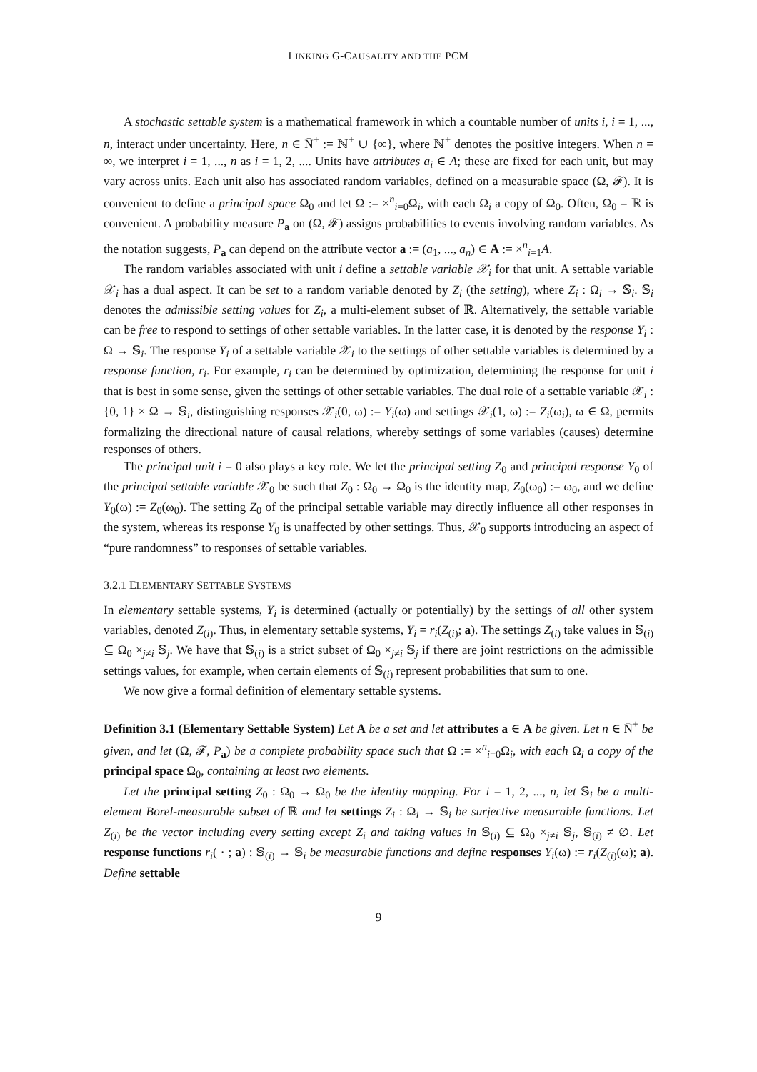LINKING G-CAUSALITY AND THE PCM
A stochastic settable system is a mathematical framework in which a countable number of units i, i = 1, ..., n, interact under uncertainty. Here, n ∈ N̄<sup>+</sup> := ℕ<sup>+</sup> ∪ {∞}, where ℕ<sup>+</sup> denotes the positive integers. When n = ∞, we interpret i = 1, ..., n as i = 1, 2, .... Units have attributes a<sub>i</sub> ∈ A; these are fixed for each unit, but may vary across units. Each unit also has associated random variables, defined on a measurable space (Ω, 𝓕). It is convenient to define a principal space Ω<sub>0</sub> and let Ω := ×<sup>n</sup><sub>i=0</sub>Ω<sub>i</sub>, with each Ω<sub>i</sub> a copy of Ω<sub>0</sub>. Often, Ω<sub>0</sub> = ℝ is convenient. A probability measure P<sub>a</sub> on (Ω, 𝓕) assigns probabilities to events involving random variables. As the notation suggests, P<sub>a</sub> can depend on the attribute vector a := (a<sub>1</sub>, ..., a<sub>n</sub>) ∈ A := ×<sup>n</sup><sub>i=1</sub>A.
The random variables associated with unit i define a settable variable 𝒳<sub>i</sub> for that unit. A settable variable 𝒳<sub>i</sub> has a dual aspect. It can be set to a random variable denoted by Z<sub>i</sub> (the setting), where Z<sub>i</sub> : Ω<sub>i</sub> → 𝕊<sub>i</sub>. 𝕊<sub>i</sub> denotes the admissible setting values for Z<sub>i</sub>, a multi-element subset of ℝ. Alternatively, the settable variable can be free to respond to settings of other settable variables. In the latter case, it is denoted by the response Y<sub>i</sub> : Ω → 𝕊<sub>i</sub>. The response Y<sub>i</sub> of a settable variable 𝒳<sub>i</sub> to the settings of other settable variables is determined by a response function, r<sub>i</sub>. For example, r<sub>i</sub> can be determined by optimization, determining the response for unit i that is best in some sense, given the settings of other settable variables. The dual role of a settable variable 𝒳<sub>i</sub> : {0, 1} × Ω → 𝕊<sub>i</sub>, distinguishing responses 𝒳<sub>i</sub>(0, ω) := Y<sub>i</sub>(ω) and settings 𝒳<sub>i</sub>(1, ω) := Z<sub>i</sub>(ω<sub>i</sub>), ω ∈ Ω, permits formalizing the directional nature of causal relations, whereby settings of some variables (causes) determine responses of others.
The principal unit i = 0 also plays a key role. We let the principal setting Z<sub>0</sub> and principal response Y<sub>0</sub> of the principal settable variable 𝒳<sub>0</sub> be such that Z<sub>0</sub> : Ω<sub>0</sub> → Ω<sub>0</sub> is the identity map, Z<sub>0</sub>(ω<sub>0</sub>) := ω<sub>0</sub>, and we define Y<sub>0</sub>(ω) := Z<sub>0</sub>(ω<sub>0</sub>). The setting Z<sub>0</sub> of the principal settable variable may directly influence all other responses in the system, whereas its response Y<sub>0</sub> is unaffected by other settings. Thus, 𝒳<sub>0</sub> supports introducing an aspect of “pure randomness” to responses of settable variables.
3.2.1 ELEMENTARY SETTABLE SYSTEMS
In elementary settable systems, Y<sub>i</sub> is determined (actually or potentially) by the settings of all other system variables, denoted Z<sub>(i)</sub>. Thus, in elementary settable systems, Y<sub>i</sub> = r<sub>i</sub>(Z<sub>(i)</sub>; a). The settings Z<sub>(i)</sub> take values in 𝕊<sub>(i)</sub> ⊆ Ω<sub>0</sub> ×<sub>j≠i</sub> 𝕊<sub>j</sub>. We have that 𝕊<sub>(i)</sub> is a strict subset of Ω<sub>0</sub> ×<sub>j≠i</sub> 𝕊<sub>j</sub> if there are joint restrictions on the admissible settings values, for example, when certain elements of 𝕊<sub>(i)</sub> represent probabilities that sum to one.
We now give a formal definition of elementary settable systems.
Definition 3.1 (Elementary Settable System) Let A be a set and let attributes a ∈ A be given. Let n ∈ N̄<sup>+</sup> be given, and let (Ω, 𝓕, P<sub>a</sub>) be a complete probability space such that Ω := ×<sup>n</sup><sub>i=0</sub>Ω<sub>i</sub>, with each Ω<sub>i</sub> a copy of the principal space Ω<sub>0</sub>, containing at least two elements.
Let the principal setting Z<sub>0</sub> : Ω<sub>0</sub> → Ω<sub>0</sub> be the identity mapping. For i = 1, 2, ..., n, let 𝕊<sub>i</sub> be a multi-element Borel-measurable subset of ℝ and let settings Z<sub>i</sub> : Ω<sub>i</sub> → 𝕊<sub>i</sub> be surjective measurable functions. Let Z<sub>(i)</sub> be the vector including every setting except Z<sub>i</sub> and taking values in 𝕊<sub>(i)</sub> ⊆ Ω<sub>0</sub> ×<sub>j≠i</sub> 𝕊<sub>j</sub>, 𝕊<sub>(i)</sub> ≠ ∅. Let response functions r<sub>i</sub>( · ; a) : 𝕊<sub>(i)</sub> → 𝕊<sub>i</sub> be measurable functions and define responses Y<sub>i</sub>(ω) := r<sub>i</sub>(Z<sub>(i)</sub>(ω); a). Define settable
9